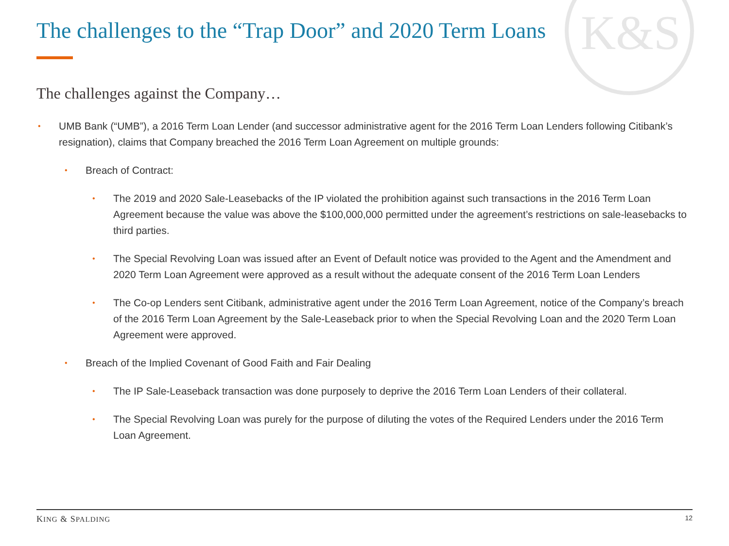K&S
The challenges to the “Trap Door” and 2020 Term Loans
The challenges against the Company…
• UMB Bank (“UMB”), a 2016 Term Loan Lender (and successor administrative agent for the 2016 Term Loan Lenders following Citibank’s resignation), claims that Company breached the 2016 Term Loan Agreement on multiple grounds:
• Breach of Contract:
• The 2019 and 2020 Sale-Leasebacks of the IP violated the prohibition against such transactions in the 2016 Term Loan Agreement because the value was above the $100,000,000 permitted under the agreement’s restrictions on sale-leasebacks to third parties.
• The Special Revolving Loan was issued after an Event of Default notice was provided to the Agent and the Amendment and 2020 Term Loan Agreement were approved as a result without the adequate consent of the 2016 Term Loan Lenders
• The Co-op Lenders sent Citibank, administrative agent under the 2016 Term Loan Agreement, notice of the Company’s breach of the 2016 Term Loan Agreement by the Sale-Leaseback prior to when the Special Revolving Loan and the 2020 Term Loan Agreement were approved.
• Breach of the Implied Covenant of Good Faith and Fair Dealing
• The IP Sale-Leaseback transaction was done purposely to deprive the 2016 Term Loan Lenders of their collateral.
• The Special Revolving Loan was purely for the purpose of diluting the votes of the Required Lenders under the 2016 Term Loan Agreement.
KING & SPALDING 12